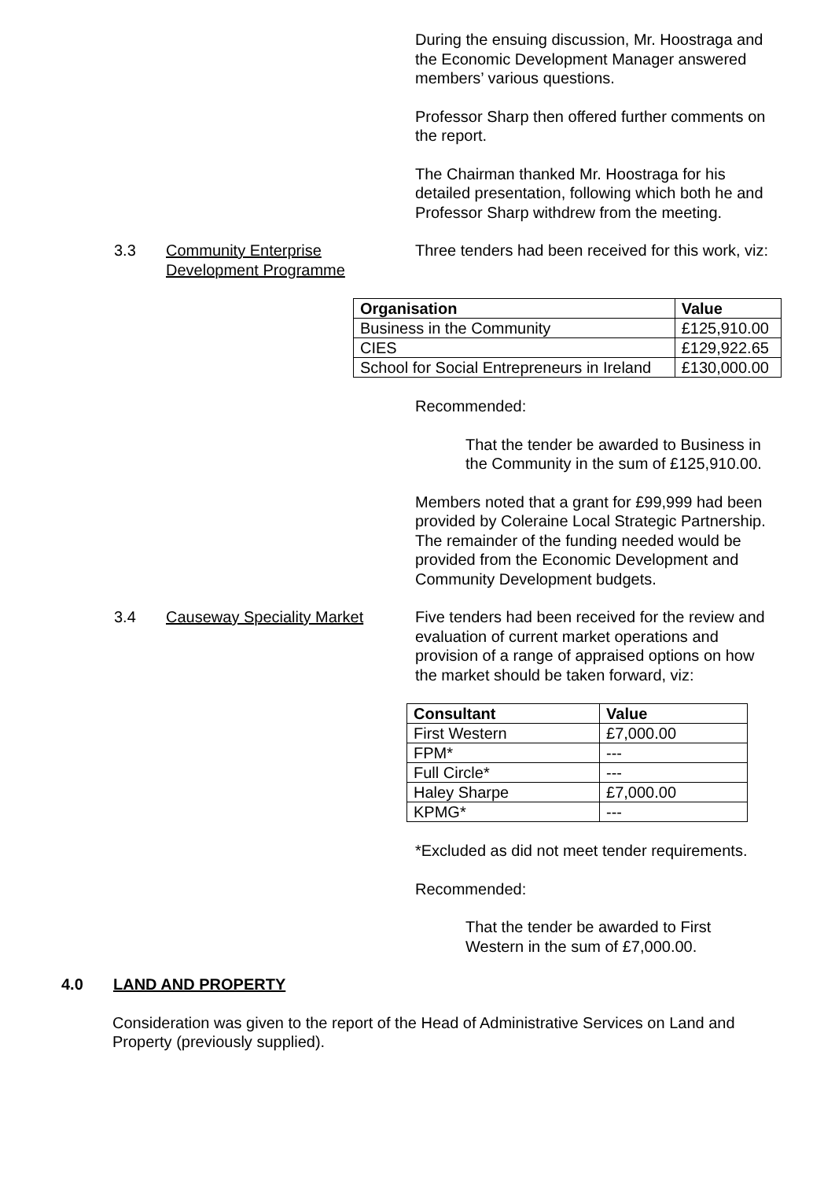During the ensuing discussion, Mr. Hoostraga and the Economic Development Manager answered members’ various questions.
Professor Sharp then offered further comments on the report.
The Chairman thanked Mr. Hoostraga for his detailed presentation, following which both he and Professor Sharp withdrew from the meeting.
3.3 Community Enterprise Development Programme
Three tenders had been received for this work, viz:
| Organisation | Value |
| --- | --- |
| Business in the Community | £125,910.00 |
| CIES | £129,922.65 |
| School for Social Entrepreneurs in Ireland | £130,000.00 |
Recommended:
That the tender be awarded to Business in the Community in the sum of £125,910.00.
Members noted that a grant for £99,999 had been provided by Coleraine Local Strategic Partnership. The remainder of the funding needed would be provided from the Economic Development and Community Development budgets.
3.4 Causeway Speciality Market Five tenders had been received for the review and evaluation of current market operations and provision of a range of appraised options on how the market should be taken forward, viz:
| Consultant | Value |
| --- | --- |
| First Western | £7,000.00 |
| FPM* | --- |
| Full Circle* | --- |
| Haley Sharpe | £7,000.00 |
| KPMG* | --- |
*Excluded as did not meet tender requirements.
Recommended:
That the tender be awarded to First Western in the sum of £7,000.00.
4.0 LAND AND PROPERTY
Consideration was given to the report of the Head of Administrative Services on Land and Property (previously supplied).